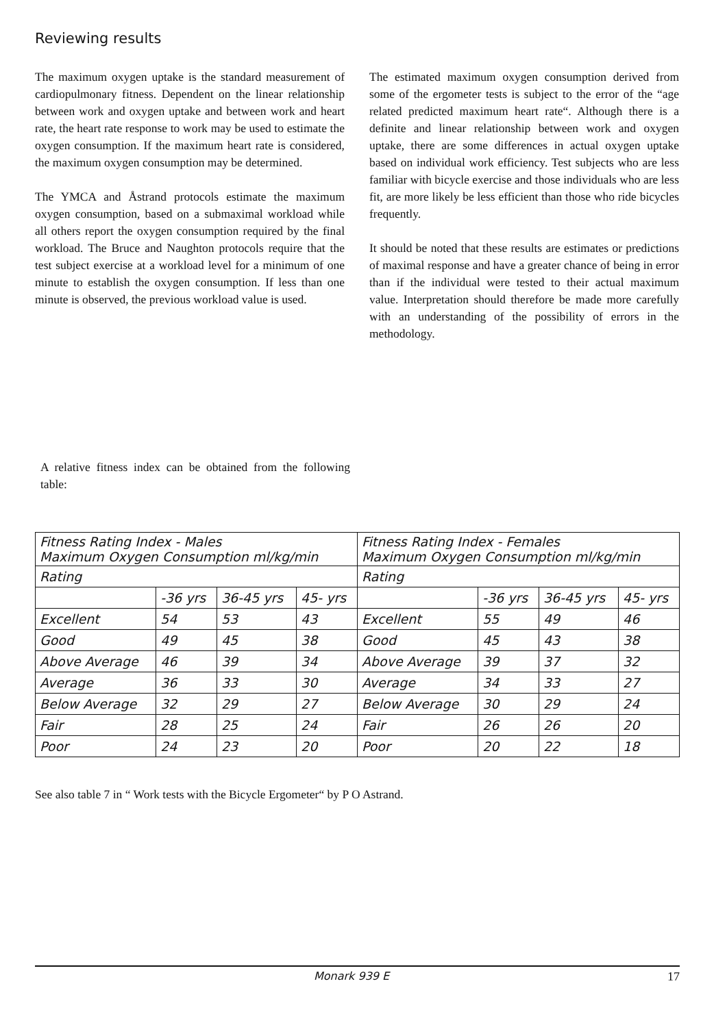Reviewing results
The maximum oxygen uptake is the standard measurement of cardiopulmonary fitness. Dependent on the linear relationship between work and oxygen uptake and between work and heart rate, the heart rate response to work may be used to estimate the oxygen consumption. If the maximum heart rate is considered, the maximum oxygen consumption may be determined.
The YMCA and Åstrand protocols estimate the maximum oxygen consumption, based on a submaximal workload while all others report the oxygen consumption required by the final workload. The Bruce and Naughton protocols require that the test subject exercise at a workload level for a minimum of one minute to establish the oxygen consumption. If less than one minute is observed, the previous workload value is used.
The estimated maximum oxygen consumption derived from some of the ergometer tests is subject to the error of the “age related predicted maximum heart rate“. Although there is a definite and linear relationship between work and oxygen uptake, there are some differences in actual oxygen uptake based on individual work efficiency. Test subjects who are less familiar with bicycle exercise and those individuals who are less fit, are more likely be less efficient than those who ride bicycles frequently.
It should be noted that these results are estimates or predictions of maximal response and have a greater chance of being in error than if the individual were tested to their actual maximum value. Interpretation should therefore be made more carefully with an understanding of the possibility of errors in the methodology.
A relative fitness index can be obtained from the following table:
| Fitness Rating Index - Males Maximum Oxygen Consumption ml/kg/min | | | | Fitness Rating Index - Females Maximum Oxygen Consumption ml/kg/min | | | |
| Rating | | | | Rating | | | |
| | -36 yrs | 36-45 yrs | 45- yrs | | -36 yrs | 36-45 yrs | 45- yrs |
| Excellent | 54 | 53 | 43 | Excellent | 55 | 49 | 46 |
| Good | 49 | 45 | 38 | Good | 45 | 43 | 38 |
| Above Average | 46 | 39 | 34 | Above Average | 39 | 37 | 32 |
| Average | 36 | 33 | 30 | Average | 34 | 33 | 27 |
| Below Average | 32 | 29 | 27 | Below Average | 30 | 29 | 24 |
| Fair | 28 | 25 | 24 | Fair | 26 | 26 | 20 |
| Poor | 24 | 23 | 20 | Poor | 20 | 22 | 18 |
See also table 7 in “ Work tests with the Bicycle Ergometer“ by P O Astrand.
Monark 939 E 17